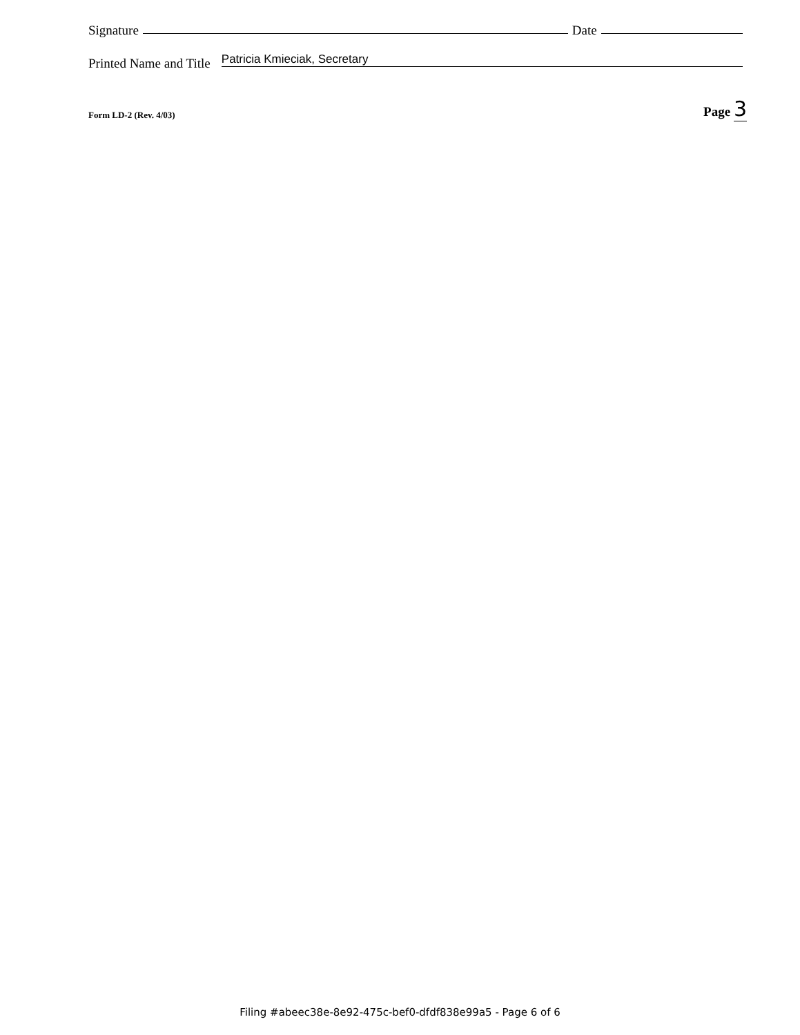Signature Date
Printed Name and Title Patricia Kmieciak, Secretary
Form LD-2 (Rev. 4/03) Page 3
Filing #abeec38e-8e92-475c-bef0-dfdf838e99a5 - Page 6 of 6